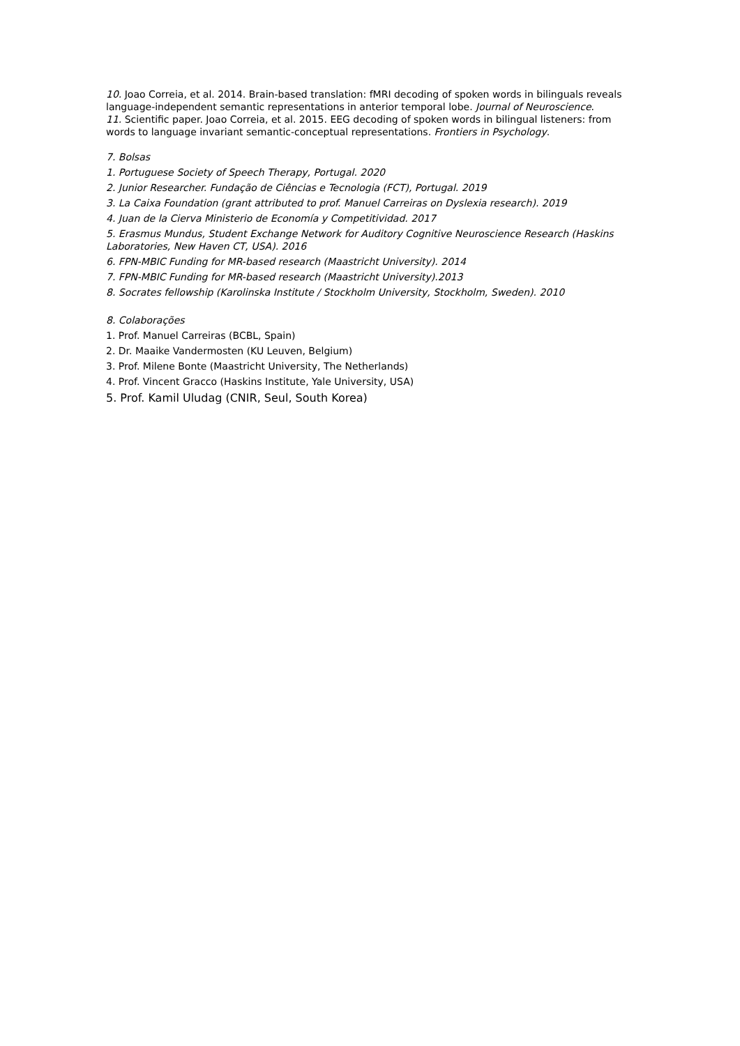10. Joao Correia, et al. 2014. Brain-based translation: fMRI decoding of spoken words in bilinguals reveals language-independent semantic representations in anterior temporal lobe. Journal of Neuroscience.
11. Scientific paper. Joao Correia, et al. 2015. EEG decoding of spoken words in bilingual listeners: from words to language invariant semantic-conceptual representations. Frontiers in Psychology.
7. Bolsas
1. Portuguese Society of Speech Therapy, Portugal. 2020
2. Junior Researcher. Fundação de Ciências e Tecnologia (FCT), Portugal. 2019
3. La Caixa Foundation (grant attributed to prof. Manuel Carreiras on Dyslexia research). 2019
4. Juan de la Cierva Ministerio de Economía y Competitividad. 2017
5. Erasmus Mundus, Student Exchange Network for Auditory Cognitive Neuroscience Research (Haskins Laboratories, New Haven CT, USA). 2016
6. FPN-MBIC Funding for MR-based research (Maastricht University). 2014
7. FPN-MBIC Funding for MR-based research (Maastricht University).2013
8. Socrates fellowship (Karolinska Institute / Stockholm University, Stockholm, Sweden). 2010
8. Colaborações
1. Prof. Manuel Carreiras (BCBL, Spain)
2. Dr. Maaike Vandermosten (KU Leuven, Belgium)
3. Prof. Milene Bonte (Maastricht University, The Netherlands)
4. Prof. Vincent Gracco (Haskins Institute, Yale University, USA)
5. Prof. Kamil Uludag (CNIR, Seul, South Korea)